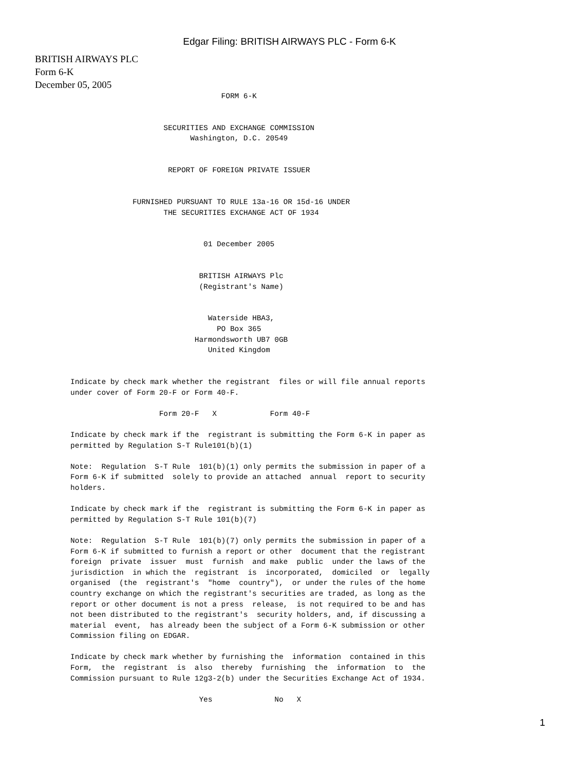Edgar Filing: BRITISH AIRWAYS PLC - Form 6-K
BRITISH AIRWAYS PLC
Form 6-K
December 05, 2005
                                  FORM 6-K


                     SECURITIES AND EXCHANGE COMMISSION
                           Washington, D.C. 20549


                      REPORT OF FOREIGN PRIVATE ISSUER


              FURNISHED PURSUANT TO RULE 13a-16 OR 15d-16 UNDER
                     THE SECURITIES EXCHANGE ACT OF 1934


                              01 December 2005


                             BRITISH AIRWAYS Plc
                             (Registrant's Name)


                               Waterside HBA3,
                                 PO Box 365
                            Harmondsworth UB7 0GB
                               United Kingdom


Indicate by check mark whether the registrant  files or will file annual reports
under cover of Form 20-F or Form 40-F.

                    Form 20-F   X            Form 40-F

Indicate by check mark if the  registrant is submitting the Form 6-K in paper as
permitted by Regulation S-T Rule101(b)(1)

Note:  Regulation  S-T Rule  101(b)(1) only permits the submission in paper of a
Form 6-K if submitted  solely to provide an attached  annual  report to security
holders.

Indicate by check mark if the  registrant is submitting the Form 6-K in paper as
permitted by Regulation S-T Rule 101(b)(7)

Note:  Regulation  S-T Rule  101(b)(7) only permits the submission in paper of a
Form 6-K if submitted to furnish a report or other  document that the registrant
foreign  private  issuer  must  furnish  and make  public  under the laws of the
jurisdiction  in which the  registrant  is  incorporated,  domiciled  or  legally
organised  (the  registrant's  "home  country"),  or under the rules of the home
country exchange on which the registrant's securities are traded, as long as the
report or other document is not a press  release,  is not required to be and has
not been distributed to the registrant's  security holders, and, if discussing a
material  event,  has already been the subject of a Form 6-K submission or other
Commission filing on EDGAR.

Indicate by check mark whether by furnishing the  information  contained in this
Form,  the  registrant  is  also  thereby  furnishing  the  information  to  the
Commission pursuant to Rule 12g3-2(b) under the Securities Exchange Act of 1934.

                             Yes              No   X
1